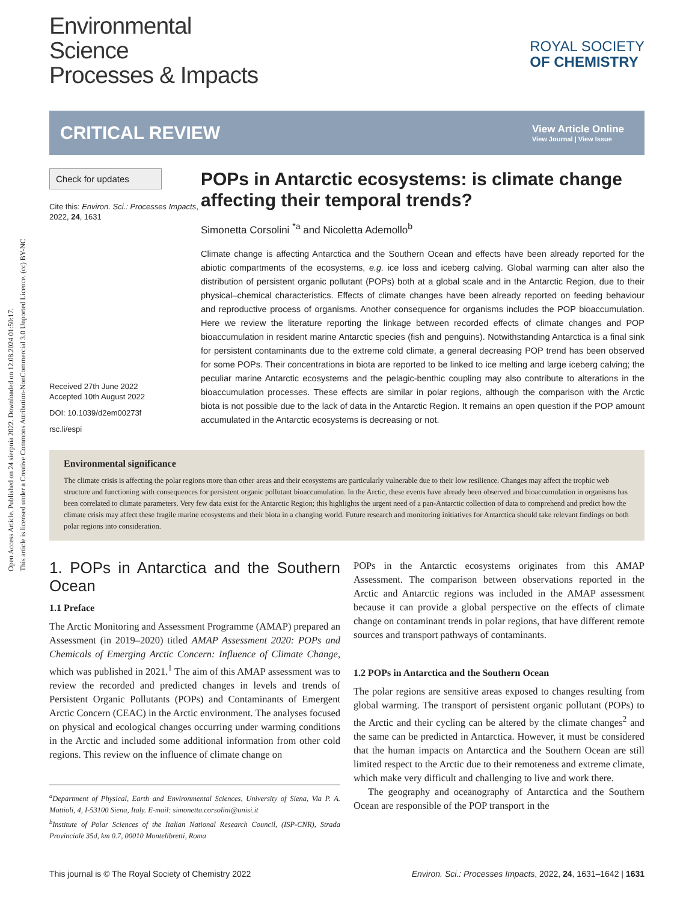Open Access Article. Published on 24 sierpnia 2022. Downloaded on 12.08.2024 01:50:17.
This article is licensed under a Creative Commons Attribution-NonCommercial 3.0 Unported Licence. (cc) BY-NC
Environmental
Science
Processes & Impacts
ROYAL SOCIETY
OF CHEMISTRY
CRITICAL REVIEW
View Article Online
View Journal | View Issue
Check for updates
Cite this: Environ. Sci.: Processes Impacts, 2022, 24, 1631
Received 27th June 2022
Accepted 10th August 2022
DOI: 10.1039/d2em00273f
rsc.li/espi
POPs in Antarctic ecosystems: is climate change affecting their temporal trends?
Simonetta Corsolini <sup>*a</sup> and Nicoletta Ademollo<sup>b</sup>
Climate change is affecting Antarctica and the Southern Ocean and effects have been already reported for the abiotic compartments of the ecosystems, e.g. ice loss and iceberg calving. Global warming can alter also the distribution of persistent organic pollutant (POPs) both at a global scale and in the Antarctic Region, due to their physical–chemical characteristics. Effects of climate changes have been already reported on feeding behaviour and reproductive process of organisms. Another consequence for organisms includes the POP bioaccumulation. Here we review the literature reporting the linkage between recorded effects of climate changes and POP bioaccumulation in resident marine Antarctic species (fish and penguins). Notwithstanding Antarctica is a final sink for persistent contaminants due to the extreme cold climate, a general decreasing POP trend has been observed for some POPs. Their concentrations in biota are reported to be linked to ice melting and large iceberg calving; the peculiar marine Antarctic ecosystems and the pelagic-benthic coupling may also contribute to alterations in the bioaccumulation processes. These effects are similar in polar regions, although the comparison with the Arctic biota is not possible due to the lack of data in the Antarctic Region. It remains an open question if the POP amount accumulated in the Antarctic ecosystems is decreasing or not.
Environmental significance
The climate crisis is affecting the polar regions more than other areas and their ecosystems are particularly vulnerable due to their low resilience. Changes may affect the trophic web structure and functioning with consequences for persistent organic pollutant bioaccumulation. In the Arctic, these events have already been observed and bioaccumulation in organisms has been correlated to climate parameters. Very few data exist for the Antarctic Region; this highlights the urgent need of a pan-Antarctic collection of data to comprehend and predict how the climate crisis may affect these fragile marine ecosystems and their biota in a changing world. Future research and monitoring initiatives for Antarctica should take relevant findings on both polar regions into consideration.
1. POPs in Antarctica and the Southern Ocean
1.1 Preface
The Arctic Monitoring and Assessment Programme (AMAP) prepared an Assessment (in 2019–2020) titled AMAP Assessment 2020: POPs and Chemicals of Emerging Arctic Concern: Influence of Climate Change, which was published in 2021.<sup>1</sup> The aim of this AMAP assessment was to review the recorded and predicted changes in levels and trends of Persistent Organic Pollutants (POPs) and Contaminants of Emergent Arctic Concern (CEAC) in the Arctic environment. The analyses focused on physical and ecological changes occurring under warming conditions in the Arctic and included some additional information from other cold regions. This review on the influence of climate change on
<sup>a</sup> Department of Physical, Earth and Environmental Sciences, University of Siena, Via P. A. Mattioli, 4, I-53100 Siena, Italy. E-mail: simonetta.corsolini@unisi.it
<sup>b</sup> Institute of Polar Sciences of the Italian National Research Council, (ISP-CNR), Strada Provinciale 35d, km 0.7, 00010 Montelibretti, Roma
POPs in the Antarctic ecosystems originates from this AMAP Assessment. The comparison between observations reported in the Arctic and Antarctic regions was included in the AMAP assessment because it can provide a global perspective on the effects of climate change on contaminant trends in polar regions, that have different remote sources and transport pathways of contaminants.
1.2 POPs in Antarctica and the Southern Ocean
The polar regions are sensitive areas exposed to changes resulting from global warming. The transport of persistent organic pollutant (POPs) to the Arctic and their cycling can be altered by the climate changes<sup>2</sup> and the same can be predicted in Antarctica. However, it must be considered that the human impacts on Antarctica and the Southern Ocean are still limited respect to the Arctic due to their remoteness and extreme climate, which make very difficult and challenging to live and work there.
The geography and oceanography of Antarctica and the Southern Ocean are responsible of the POP transport in the
This journal is © The Royal Society of Chemistry 2022 Environ. Sci.: Processes Impacts, 2022, 24, 1631–1642 | 1631